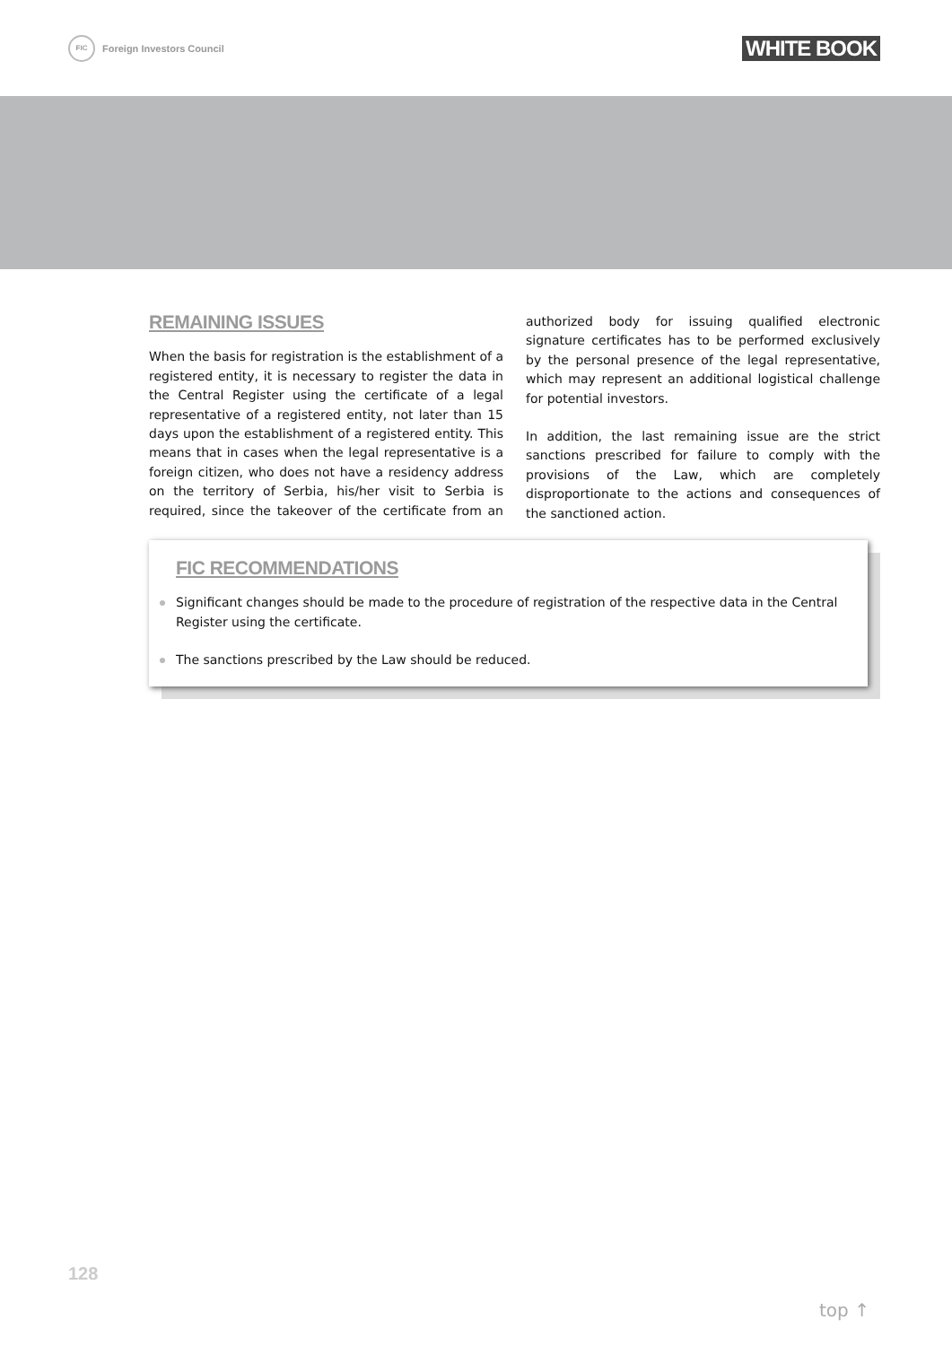FIC Foreign Investors Council
WHITE BOOK
REMAINING ISSUES
When the basis for registration is the establishment of a registered entity, it is necessary to register the data in the Central Register using the certificate of a legal representative of a registered entity, not later than 15 days upon the establishment of a registered entity. This means that in cases when the legal representative is a foreign citizen, who does not have a residency address on the territory of Serbia, his/her visit to Serbia is required, since the takeover of the certificate from an authorized body for issuing qualified electronic signature certificates has to be performed exclusively by the personal presence of the legal representative, which may represent an additional logistical challenge for potential investors.
In addition, the last remaining issue are the strict sanctions prescribed for failure to comply with the provisions of the Law, which are completely disproportionate to the actions and consequences of the sanctioned action.
FIC RECOMMENDATIONS
Significant changes should be made to the procedure of registration of the respective data in the Central Register using the certificate.
The sanctions prescribed by the Law should be reduced.
128
top ↑